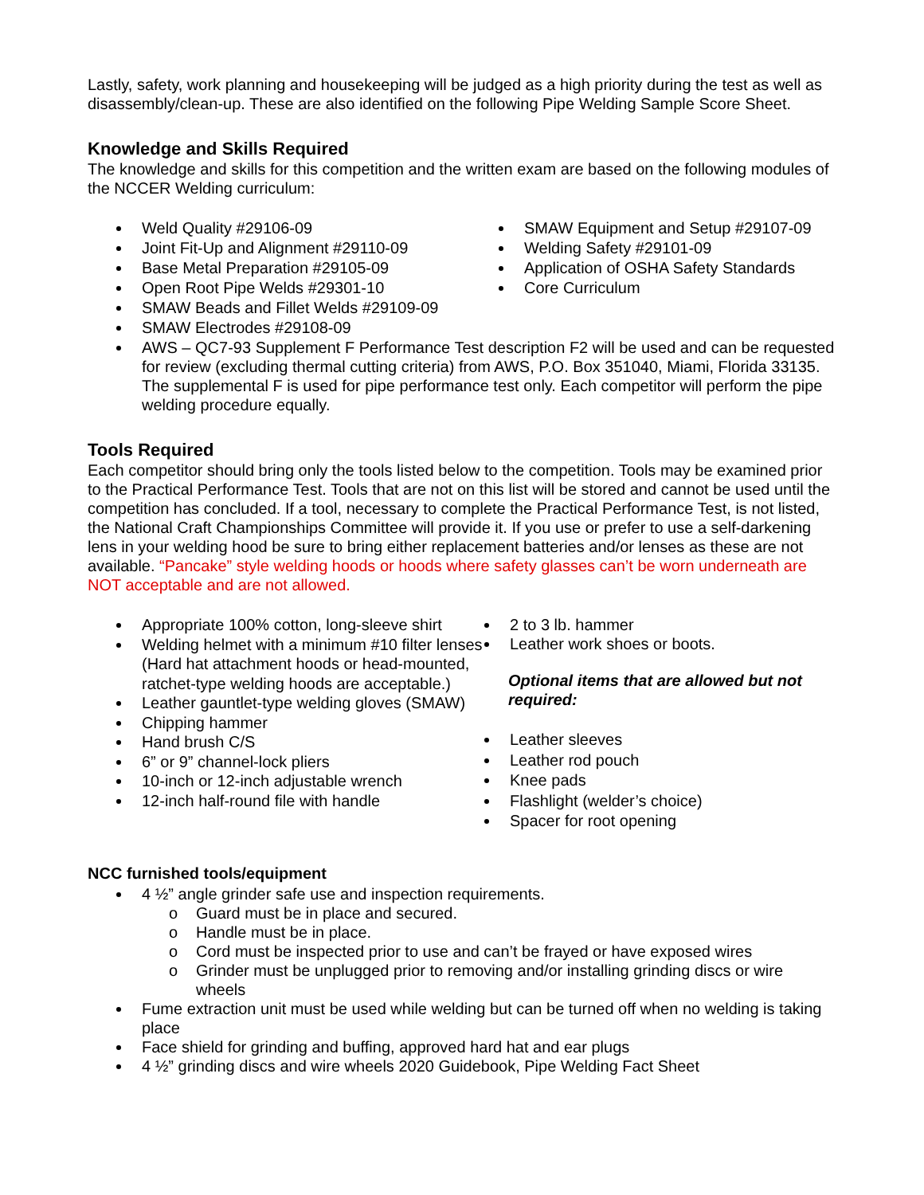Lastly, safety, work planning and housekeeping will be judged as a high priority during the test as well as disassembly/clean-up. These are also identified on the following Pipe Welding Sample Score Sheet.
Knowledge and Skills Required
The knowledge and skills for this competition and the written exam are based on the following modules of the NCCER Welding curriculum:
Weld Quality #29106-09
Joint Fit-Up and Alignment #29110-09
Base Metal Preparation #29105-09
Open Root Pipe Welds #29301-10
SMAW Beads and Fillet Welds #29109-09
SMAW Electrodes #29108-09
SMAW Equipment and Setup #29107-09
Welding Safety #29101-09
Application of OSHA Safety Standards
Core Curriculum
AWS – QC7-93 Supplement F Performance Test description F2 will be used and can be requested for review (excluding thermal cutting criteria) from AWS, P.O. Box 351040, Miami, Florida 33135. The supplemental F is used for pipe performance test only. Each competitor will perform the pipe welding procedure equally.
Tools Required
Each competitor should bring only the tools listed below to the competition. Tools may be examined prior to the Practical Performance Test. Tools that are not on this list will be stored and cannot be used until the competition has concluded. If a tool, necessary to complete the Practical Performance Test, is not listed, the National Craft Championships Committee will provide it. If you use or prefer to use a self-darkening lens in your welding hood be sure to bring either replacement batteries and/or lenses as these are not available. “Pancake” style welding hoods or hoods where safety glasses can’t be worn underneath are NOT acceptable and are not allowed.
Appropriate 100% cotton, long-sleeve shirt
Welding helmet with a minimum #10 filter lenses (Hard hat attachment hoods or head-mounted, ratchet-type welding hoods are acceptable.)
Leather gauntlet-type welding gloves (SMAW)
Chipping hammer
Hand brush C/S
6” or 9” channel-lock pliers
10-inch or 12-inch adjustable wrench
12-inch half-round file with handle
2 to 3 lb. hammer
Leather work shoes or boots.
Optional items that are allowed but not required:
Leather sleeves
Leather rod pouch
Knee pads
Flashlight (welder’s choice)
Spacer for root opening
NCC furnished tools/equipment
4 ½” angle grinder safe use and inspection requirements.
o Guard must be in place and secured.
o Handle must be in place.
o Cord must be inspected prior to use and can’t be frayed or have exposed wires
o Grinder must be unplugged prior to removing and/or installing grinding discs or wire wheels
Fume extraction unit must be used while welding but can be turned off when no welding is taking place
Face shield for grinding and buffing, approved hard hat and ear plugs
4 ½” grinding discs and wire wheels 2020 Guidebook, Pipe Welding Fact Sheet